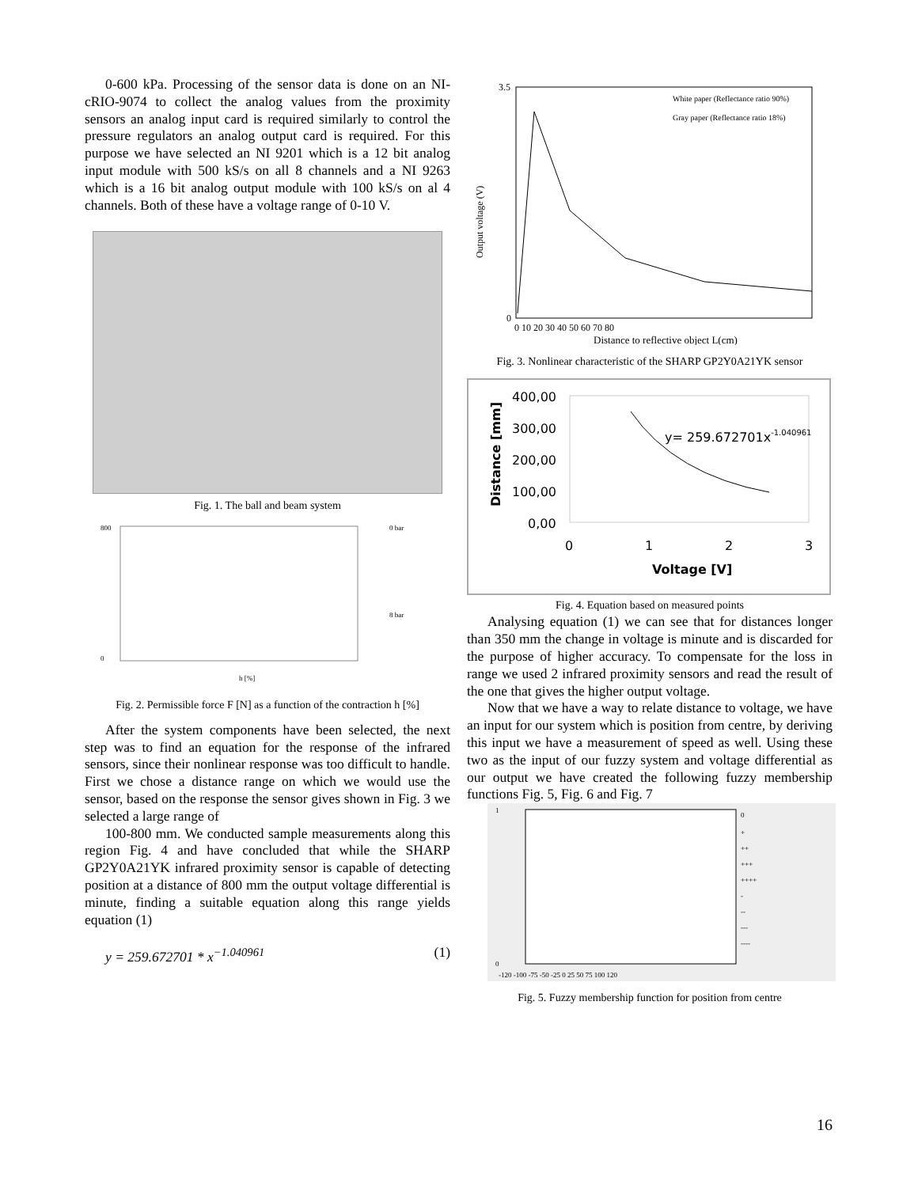0-600 kPa. Processing of the sensor data is done on an NI-cRIO-9074 to collect the analog values from the proximity sensors an analog input card is required similarly to control the pressure regulators an analog output card is required. For this purpose we have selected an NI 9201 which is a 12 bit analog input module with 500 kS/s on all 8 channels and a NI 9263 which is a 16 bit analog output module with 100 kS/s on al 4 channels. Both of these have a voltage range of 0-10 V.
Fig. 1. The ball and beam system
800
0
h [%]
0 bar
8 bar
Fig. 2. Permissible force F [N] as a function of the contraction h [%]
After the system components have been selected, the next step was to find an equation for the response of the infrared sensors, since their nonlinear response was too difficult to handle. First we chose a distance range on which we would use the sensor, based on the response the sensor gives shown in Fig. 3 we selected a large range of
100-800 mm. We conducted sample measurements along this region Fig. 4 and have concluded that while the SHARP GP2Y0A21YK infrared proximity sensor is capable of detecting position at a distance of 800 mm the output voltage differential is minute, finding a suitable equation along this range yields equation (1)
y = 259.672701 * x<sup>−1.040961</sup> (1)
White paper (Reflectance ratio 90%)
Gray paper (Reflectance ratio 18%)
3.5
0
0 10 20 30 40 50 60 70 80
Distance to reflective object L(cm)
Output voltage (V)
Fig. 3. Nonlinear characteristic of the SHARP GP2Y0A21YK sensor
400,00
300,00
200,00
100,00
0,00
0
1
2
3
Voltage [V]
y= 259.672701x-1.040961
Distance [mm]
Fig. 4. Equation based on measured points
Analysing equation (1) we can see that for distances longer than 350 mm the change in voltage is minute and is discarded for the purpose of higher accuracy. To compensate for the loss in range we used 2 infrared proximity sensors and read the result of the one that gives the higher output voltage.
Now that we have a way to relate distance to voltage, we have an input for our system which is position from centre, by deriving this input we have a measurement of speed as well. Using these two as the input of our fuzzy system and voltage differential as our output we have created the following fuzzy membership functions Fig. 5, Fig. 6 and Fig. 7
0
+
++
+++
++++
-
--
---
----
1
0
-120 -100 -75 -50 -25 0 25 50 75 100 120
Fig. 5. Fuzzy membership function for position from centre
16